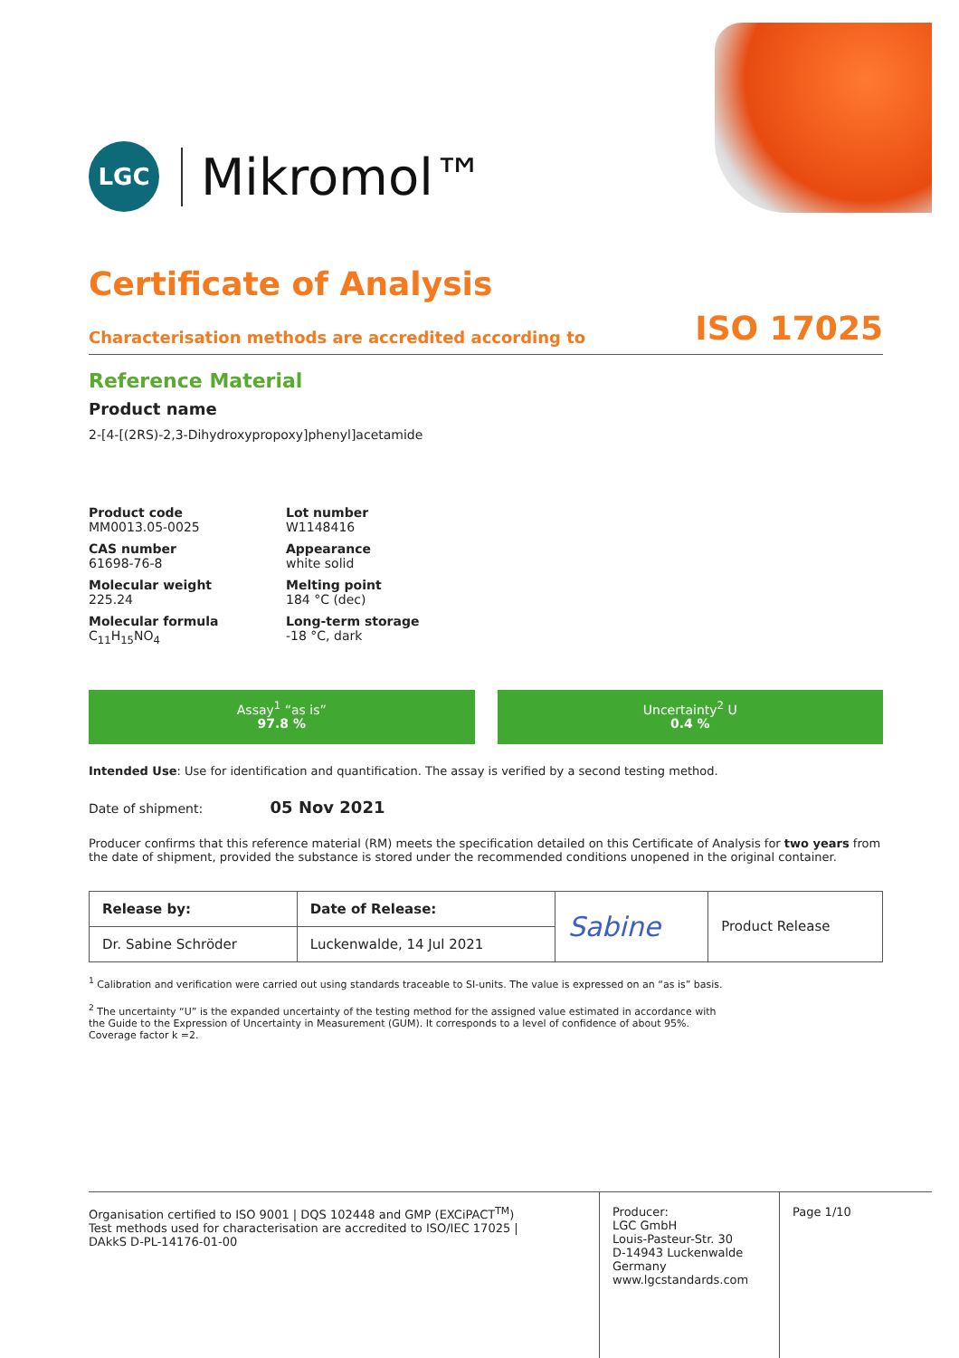LGC
Mikromol™
Certificate of Analysis
Characterisation methods are accredited according to ISO 17025
Reference Material
Product name
2-[4-[(2RS)-2,3-Dihydroxypropoxy]phenyl]acetamide
Product code
MM0013.05-0025
Lot number
W1148416
CAS number
61698-76-8
Appearance
white solid
Molecular weight
225.24
Melting point
184 °C (dec)
Molecular formula
C<sub>11</sub>H<sub>15</sub>NO<sub>4</sub>
Long-term storage
-18 °C, dark
Assay<sup>1</sup> “as is”
97.8 %
Uncertainty<sup>2</sup> U
0.4 %
Intended Use: Use for identification and quantification. The assay is verified by a second testing method.
Date of shipment: 05 Nov 2021
Producer confirms that this reference material (RM) meets the specification detailed on this Certificate of Analysis for two years from the date of shipment, provided the substance is stored under the recommended conditions unopened in the original container.
| Release by: | Date of Release: | Sabine | Product Release |
| Dr. Sabine Schröder | Luckenwalde, 14 Jul 2021 | | |
<sup>1</sup> Calibration and verification were carried out using standards traceable to SI-units. The value is expressed on an “as is” basis.
<sup>2</sup> The uncertainty “U” is the expanded uncertainty of the testing method for the assigned value estimated in accordance with
the Guide to the Expression of Uncertainty in Measurement (GUM). It corresponds to a level of confidence of about 95%.
Coverage factor k =2.
Organisation certified to ISO 9001 | DQS 102448 and GMP (EXCiPACT<sup>TM</sup>)
Test methods used for characterisation are accredited to ISO/IEC 17025 |
DAkkS D-PL-14176-01-00
Producer:
LGC GmbH
Louis-Pasteur-Str. 30
D-14943 Luckenwalde
Germany
www.lgcstandards.com
Page 1/10